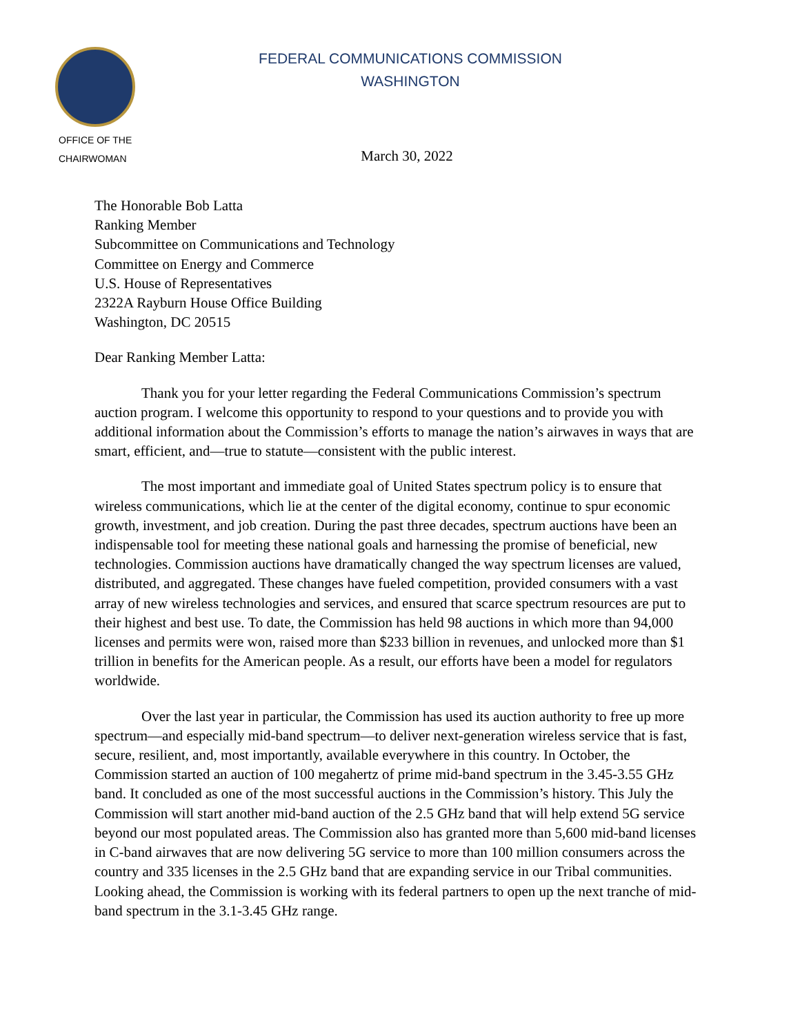OFFICE OF THE
CHAIRWOMAN
FEDERAL COMMUNICATIONS COMMISSION
WASHINGTON
March 30, 2022
The Honorable Bob Latta
Ranking Member
Subcommittee on Communications and Technology
Committee on Energy and Commerce
U.S. House of Representatives
2322A Rayburn House Office Building
Washington, DC 20515
Dear Ranking Member Latta:
Thank you for your letter regarding the Federal Communications Commission’s spectrum auction program. I welcome this opportunity to respond to your questions and to provide you with additional information about the Commission’s efforts to manage the nation’s airwaves in ways that are smart, efficient, and—true to statute—consistent with the public interest.
The most important and immediate goal of United States spectrum policy is to ensure that wireless communications, which lie at the center of the digital economy, continue to spur economic growth, investment, and job creation. During the past three decades, spectrum auctions have been an indispensable tool for meeting these national goals and harnessing the promise of beneficial, new technologies. Commission auctions have dramatically changed the way spectrum licenses are valued, distributed, and aggregated. These changes have fueled competition, provided consumers with a vast array of new wireless technologies and services, and ensured that scarce spectrum resources are put to their highest and best use. To date, the Commission has held 98 auctions in which more than 94,000 licenses and permits were won, raised more than $233 billion in revenues, and unlocked more than $1 trillion in benefits for the American people. As a result, our efforts have been a model for regulators worldwide.
Over the last year in particular, the Commission has used its auction authority to free up more spectrum—and especially mid-band spectrum—to deliver next-generation wireless service that is fast, secure, resilient, and, most importantly, available everywhere in this country. In October, the Commission started an auction of 100 megahertz of prime mid-band spectrum in the 3.45-3.55 GHz band. It concluded as one of the most successful auctions in the Commission’s history. This July the Commission will start another mid-band auction of the 2.5 GHz band that will help extend 5G service beyond our most populated areas. The Commission also has granted more than 5,600 mid-band licenses in C-band airwaves that are now delivering 5G service to more than 100 million consumers across the country and 335 licenses in the 2.5 GHz band that are expanding service in our Tribal communities. Looking ahead, the Commission is working with its federal partners to open up the next tranche of mid-band spectrum in the 3.1-3.45 GHz range.